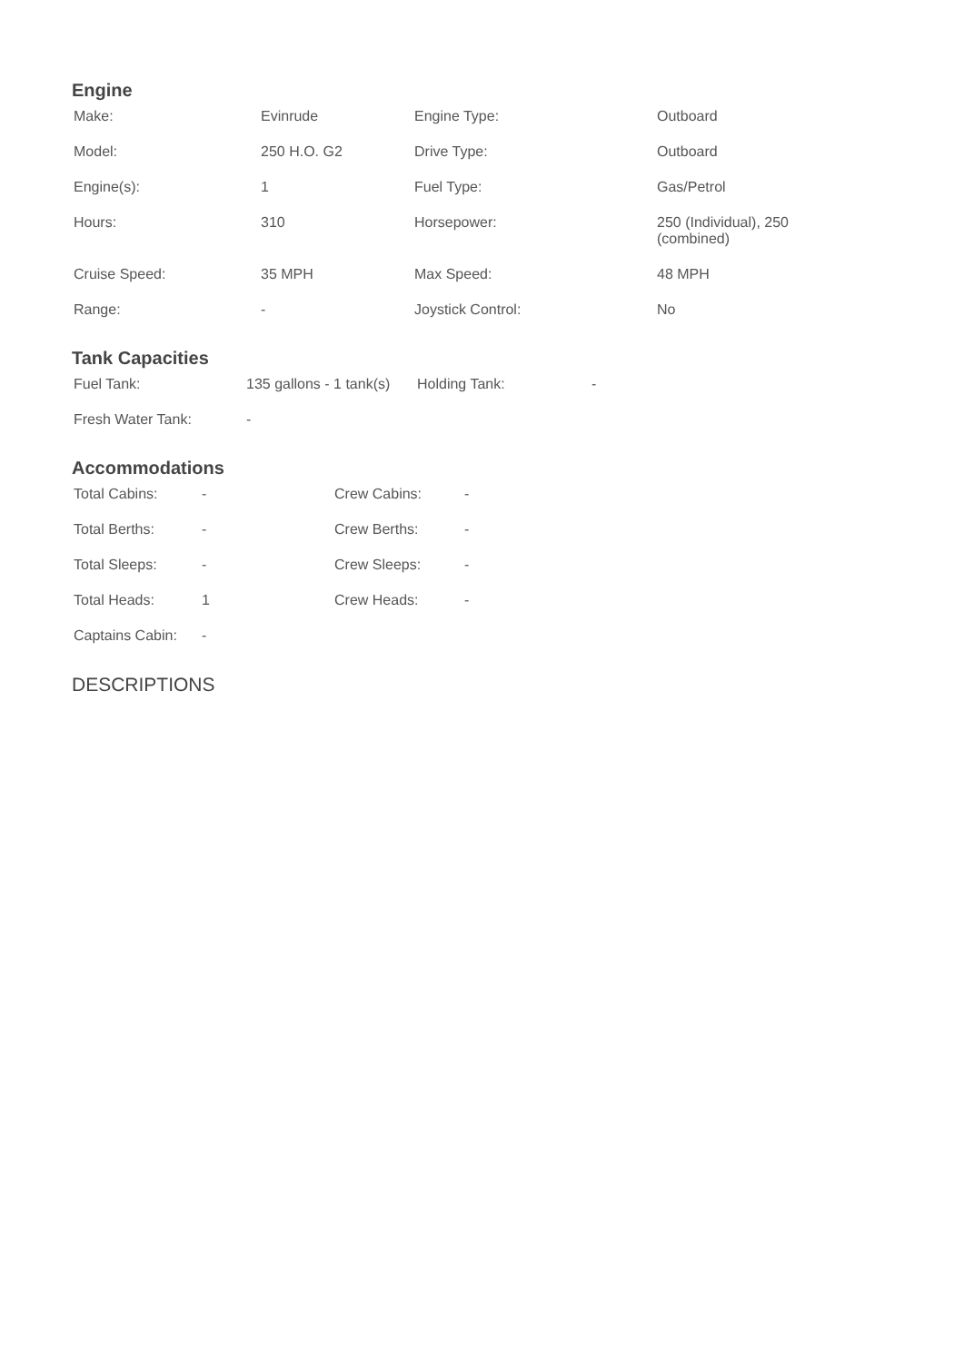Engine
| Make: | Evinrude | Engine Type: | Outboard |
| Model: | 250 H.O. G2 | Drive Type: | Outboard |
| Engine(s): | 1 | Fuel Type: | Gas/Petrol |
| Hours: | 310 | Horsepower: | 250 (Individual), 250 (combined) |
| Cruise Speed: | 35 MPH | Max Speed: | 48 MPH |
| Range: | - | Joystick Control: | No |
Tank Capacities
| Fuel Tank: | 135 gallons - 1 tank(s) | Holding Tank: | - |
| Fresh Water Tank: | - | | |
Accommodations
| Total Cabins: | - | Crew Cabins: | - |
| Total Berths: | - | Crew Berths: | - |
| Total Sleeps: | - | Crew Sleeps: | - |
| Total Heads: | 1 | Crew Heads: | - |
| Captains Cabin: | - | | |
DESCRIPTIONS